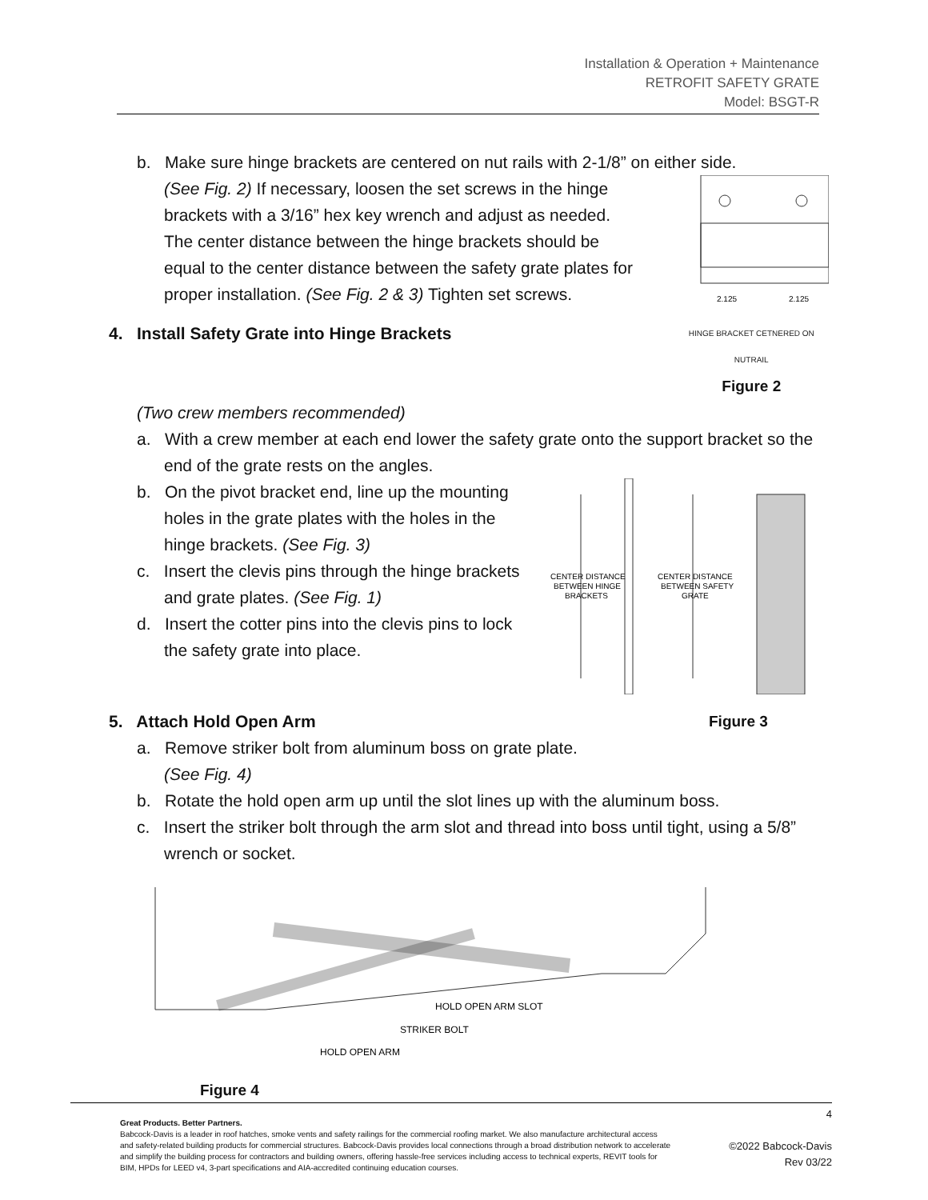Installation & Operation + Maintenance
RETROFIT SAFETY GRATE
Model: BSGT-R
b. Make sure hinge brackets are centered on nut rails with 2-1/8” on either side.
(See Fig. 2) If necessary, loosen the set screws in the hinge brackets with a 3/16” hex key wrench and adjust as needed. The center distance between the hinge brackets should be equal to the center distance between the safety grate plates for proper installation. (See Fig. 2 & 3) Tighten set screws.
2.125
2.125
4. Install Safety Grate into Hinge Brackets
HINGE BRACKET CETNERED ON NUTRAIL
Figure 2
(Two crew members recommended)
a. With a crew member at each end lower the safety grate onto the support bracket so the end of the grate rests on the angles.
b. On the pivot bracket end, line up the mounting holes in the grate plates with the holes in the hinge brackets. (See Fig. 3)
c. Insert the clevis pins through the hinge brackets and grate plates. (See Fig. 1)
d. Insert the cotter pins into the clevis pins to lock the safety grate into place.
CENTER DISTANCE
BETWEEN HINGE
BRACKETS
CENTER DISTANCE
BETWEEN SAFETY
GRATE
5. Attach Hold Open Arm Figure 3
a. Remove striker bolt from aluminum boss on grate plate.
(See Fig. 4)
b. Rotate the hold open arm up until the slot lines up with the aluminum boss.
c. Insert the striker bolt through the arm slot and thread into boss until tight, using a 5/8” wrench or socket.
HOLD OPEN ARM SLOT
STRIKER BOLT
HOLD OPEN ARM
Figure 4
Great Products. Better Partners.
Babcock-Davis is a leader in roof hatches, smoke vents and safety railings for the commercial roofing market. We also manufacture architectural access and safety-related building products for commercial structures. Babcock-Davis provides local connections through a broad distribution network to accelerate and simplify the building process for contractors and building owners, offering hassle-free services including access to technical experts, REVIT tools for BIM, HPDs for LEED v4, 3-part specifications and AIA-accredited continuing education courses.
4
©2022 Babcock-Davis
Rev 03/22